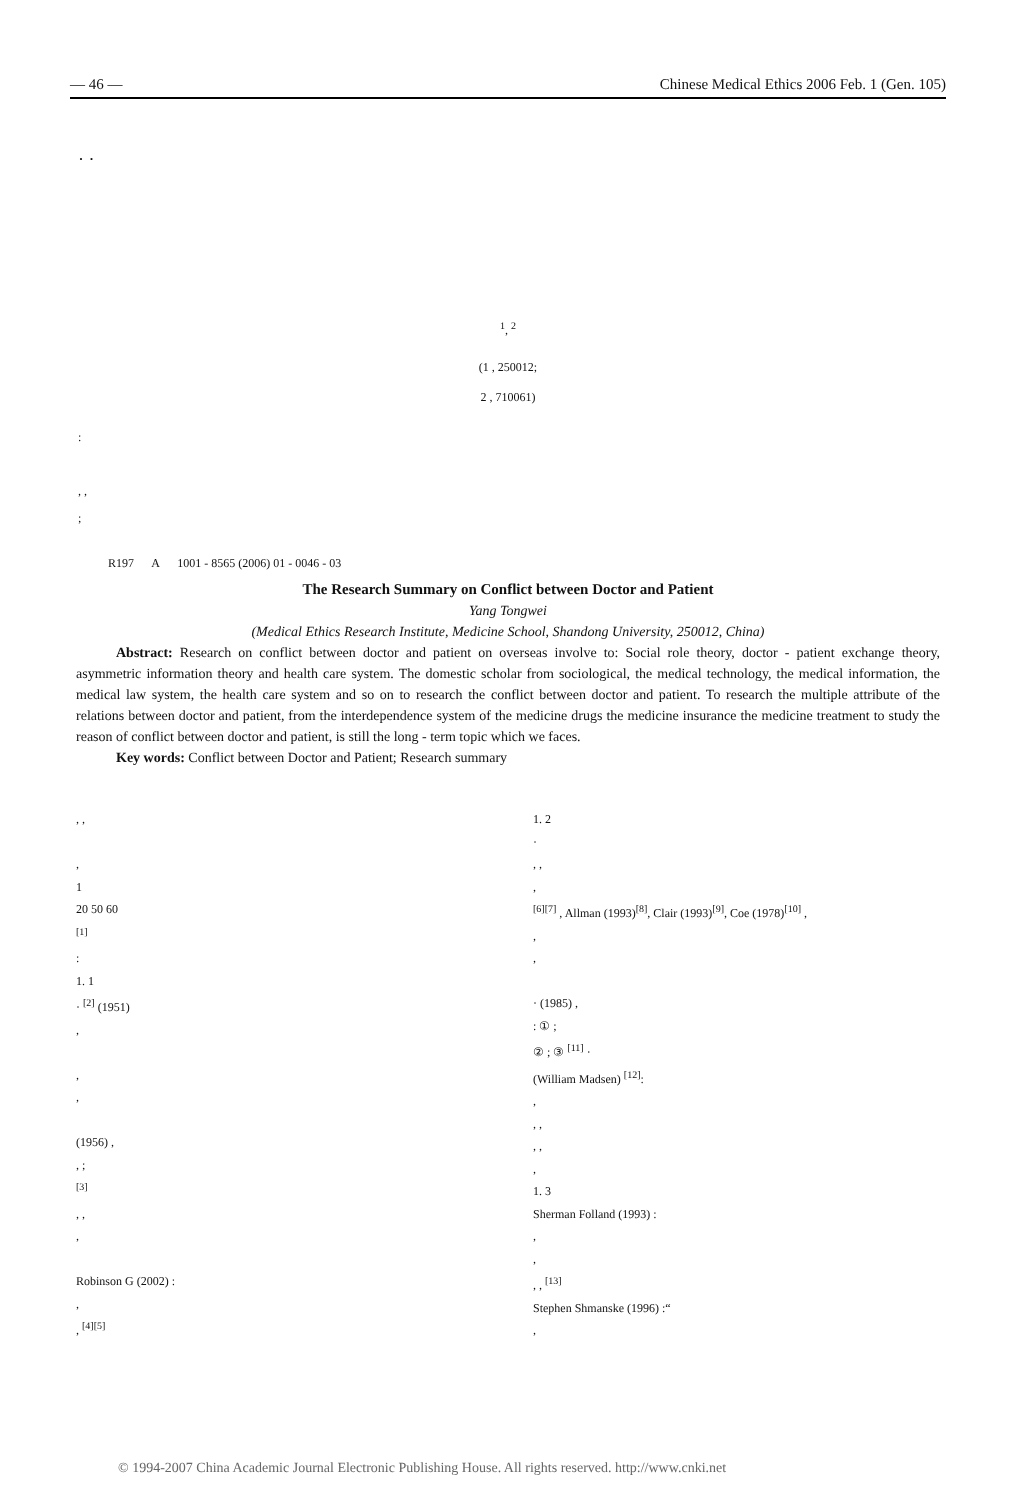— 46 — Chinese Medical Ethics 2006 Feb. 1 (Gen. 105)
· ·
<sup>1</sup>, <sup>2</sup>
(1 , 250012;
2 , 710061)
:
, ,
;
R197 A 1001 - 8565 (2006) 01 - 0046 - 03
The Research Summary on Conflict between Doctor and Patient
Yang Tongwei
(Medical Ethics Research Institute, Medicine School, Shandong University, 250012, China)
Abstract: Research on conflict between doctor and patient on overseas involve to: Social role theory, doctor - patient exchange theory, asymmetric information theory and health care system. The domestic scholar from sociological, the medical technology, the medical information, the medical law system, the health care system and so on to research the conflict between doctor and patient. To research the multiple attribute of the relations between doctor and patient, from the interdependence system of the medicine drugs the medicine insurance the medicine treatment to study the reason of conflict between doctor and patient, is still the long - term topic which we faces.
Key words: Conflict between Doctor and Patient; Research summary
, ,
,
1
20 50 60
<sup>[1]</sup>
:
1. 1
· <sup>[2]</sup> (1951)
,
,
,
(1956) ,
, ;
<sup>[3]</sup>
, ,
,
Robinson G (2002) :
,
, <sup>[4][5]</sup>
1. 2
·
, ,
,
<sup>[6][7]</sup> , Allman (1993)<sup>[8]</sup>, Clair (1993)<sup>[9]</sup>, Coe (1978)<sup>[10]</sup> ,
,
,
· (1985) ,
: ① ;
② ; ③ <sup>[11]</sup> ·
(William Madsen) <sup>[12]</sup>:
,
, ,
, ,
,
1. 3
Sherman Folland (1993) :
,
,
, , <sup>[13]</sup>
Stephen Shmanske (1996) :“
,
© 1994-2007 China Academic Journal Electronic Publishing House. All rights reserved. http://www.cnki.net